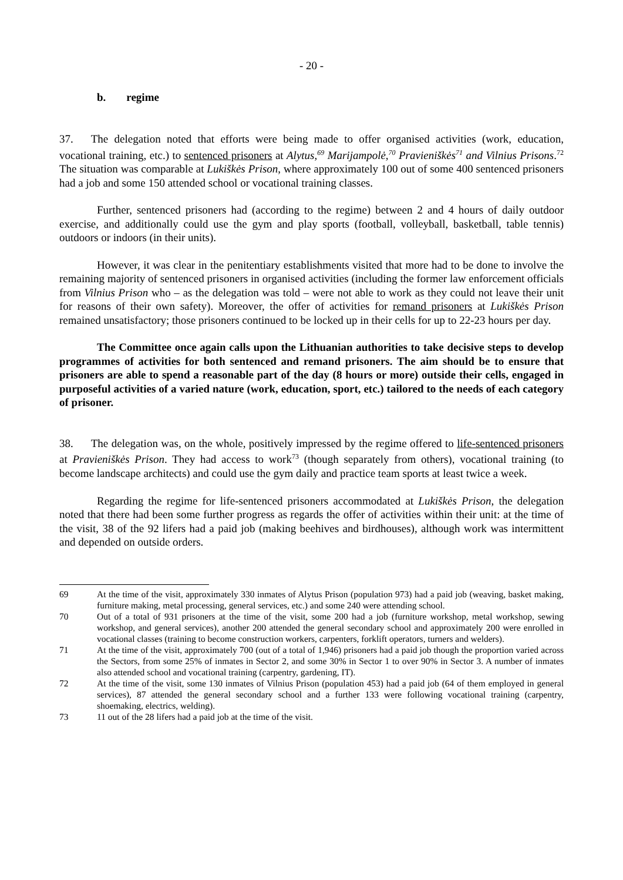- 20 -
b. regime
37. The delegation noted that efforts were being made to offer organised activities (work, education, vocational training, etc.) to sentenced prisoners at Alytus,<sup>69</sup> Marijampolė,<sup>70</sup> Pravieniškės<sup>71</sup> and Vilnius Prisons.<sup>72</sup> The situation was comparable at Lukiškės Prison, where approximately 100 out of some 400 sentenced prisoners had a job and some 150 attended school or vocational training classes.
Further, sentenced prisoners had (according to the regime) between 2 and 4 hours of daily outdoor exercise, and additionally could use the gym and play sports (football, volleyball, basketball, table tennis) outdoors or indoors (in their units).
However, it was clear in the penitentiary establishments visited that more had to be done to involve the remaining majority of sentenced prisoners in organised activities (including the former law enforcement officials from Vilnius Prison who – as the delegation was told – were not able to work as they could not leave their unit for reasons of their own safety). Moreover, the offer of activities for remand prisoners at Lukiškės Prison remained unsatisfactory; those prisoners continued to be locked up in their cells for up to 22-23 hours per day.
The Committee once again calls upon the Lithuanian authorities to take decisive steps to develop programmes of activities for both sentenced and remand prisoners. The aim should be to ensure that prisoners are able to spend a reasonable part of the day (8 hours or more) outside their cells, engaged in purposeful activities of a varied nature (work, education, sport, etc.) tailored to the needs of each category of prisoner.
38. The delegation was, on the whole, positively impressed by the regime offered to life-sentenced prisoners at Pravieniškės Prison. They had access to work<sup>73</sup> (though separately from others), vocational training (to become landscape architects) and could use the gym daily and practice team sports at least twice a week.
Regarding the regime for life-sentenced prisoners accommodated at Lukiškės Prison, the delegation noted that there had been some further progress as regards the offer of activities within their unit: at the time of the visit, 38 of the 92 lifers had a paid job (making beehives and birdhouses), although work was intermittent and depended on outside orders.
69 At the time of the visit, approximately 330 inmates of Alytus Prison (population 973) had a paid job (weaving, basket making, furniture making, metal processing, general services, etc.) and some 240 were attending school.
70 Out of a total of 931 prisoners at the time of the visit, some 200 had a job (furniture workshop, metal workshop, sewing workshop, and general services), another 200 attended the general secondary school and approximately 200 were enrolled in vocational classes (training to become construction workers, carpenters, forklift operators, turners and welders).
71 At the time of the visit, approximately 700 (out of a total of 1,946) prisoners had a paid job though the proportion varied across the Sectors, from some 25% of inmates in Sector 2, and some 30% in Sector 1 to over 90% in Sector 3. A number of inmates also attended school and vocational training (carpentry, gardening, IT).
72 At the time of the visit, some 130 inmates of Vilnius Prison (population 453) had a paid job (64 of them employed in general services), 87 attended the general secondary school and a further 133 were following vocational training (carpentry, shoemaking, electrics, welding).
73 11 out of the 28 lifers had a paid job at the time of the visit.